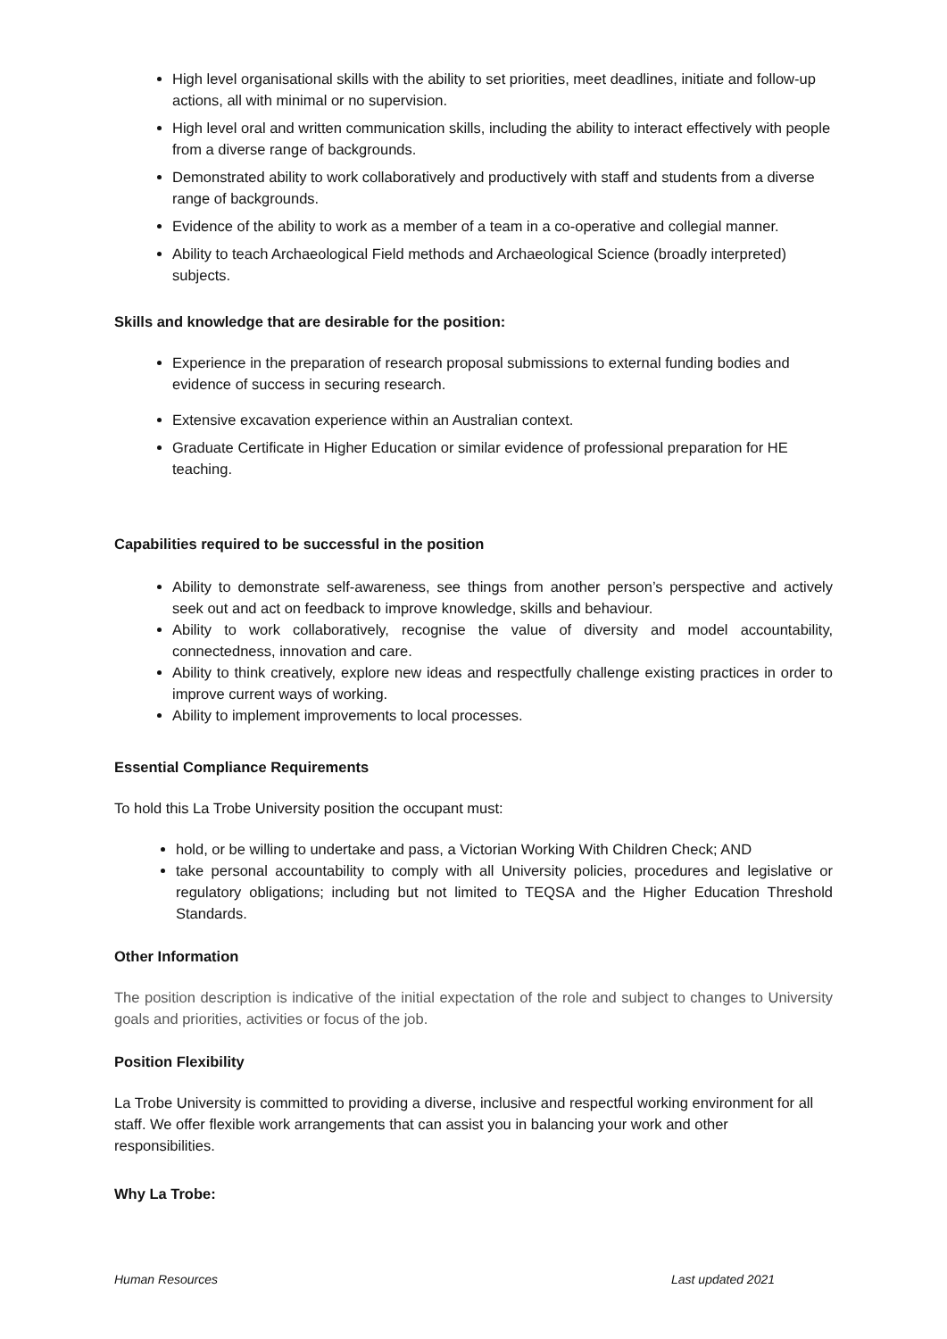High level organisational skills with the ability to set priorities, meet deadlines, initiate and follow-up actions, all with minimal or no supervision.
High level oral and written communication skills, including the ability to interact effectively with people from a diverse range of backgrounds.
Demonstrated ability to work collaboratively and productively with staff and students from a diverse range of backgrounds.
Evidence of the ability to work as a member of a team in a co-operative and collegial manner.
Ability to teach Archaeological Field methods and Archaeological Science (broadly interpreted) subjects.
Skills and knowledge that are desirable for the position:
Experience in the preparation of research proposal submissions to external funding bodies and evidence of success in securing research.
Extensive excavation experience within an Australian context.
Graduate Certificate in Higher Education or similar evidence of professional preparation for HE teaching.
Capabilities required to be successful in the position
Ability to demonstrate self-awareness, see things from another person’s perspective and actively seek out and act on feedback to improve knowledge, skills and behaviour.
Ability to work collaboratively, recognise the value of diversity and model accountability, connectedness, innovation and care.
Ability to think creatively, explore new ideas and respectfully challenge existing practices in order to improve current ways of working.
Ability to implement improvements to local processes.
Essential Compliance Requirements
To hold this La Trobe University position the occupant must:
hold, or be willing to undertake and pass, a Victorian Working With Children Check; AND
take personal accountability to comply with all University policies, procedures and legislative or regulatory obligations; including but not limited to TEQSA and the Higher Education Threshold Standards.
Other Information
The position description is indicative of the initial expectation of the role and subject to changes to University goals and priorities, activities or focus of the job.
Position Flexibility
La Trobe University is committed to providing a diverse, inclusive and respectful working environment for all staff. We offer flexible work arrangements that can assist you in balancing your work and other responsibilities.
Why La Trobe:
Human Resources Last updated 2021